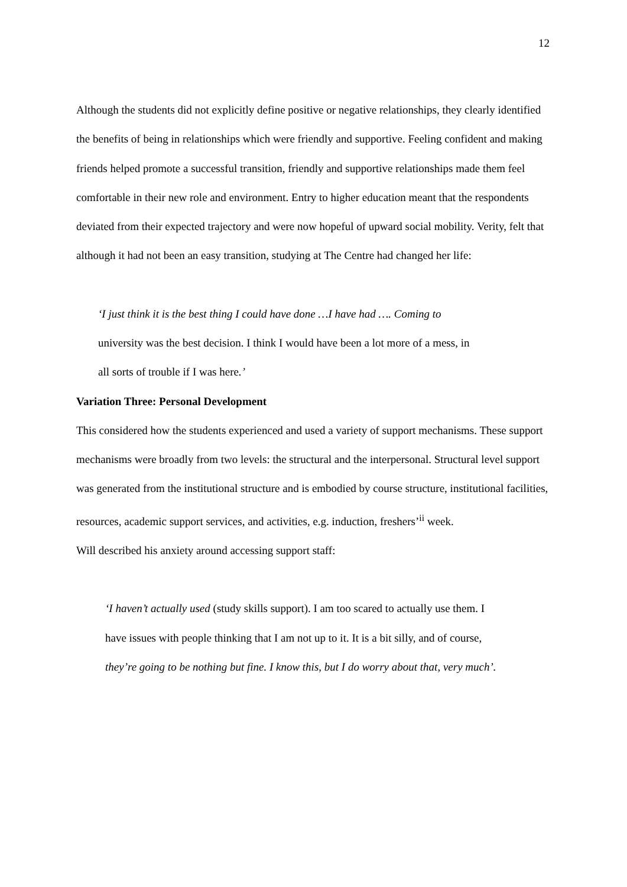12
Although the students did not explicitly define positive or negative relationships, they clearly identified the benefits of being in relationships which were friendly and supportive. Feeling confident and making friends helped promote a successful transition, friendly and supportive relationships made them feel comfortable in their new role and environment. Entry to higher education meant that the respondents deviated from their expected trajectory and were now hopeful of upward social mobility. Verity, felt that although it had not been an easy transition, studying at The Centre had changed her life:
‘I just think it is the best thing I could have done …I have had …. Coming to
university was the best decision. I think I would have been a lot more of a mess, in
all sorts of trouble if I was here.’
Variation Three: Personal Development
This considered how the students experienced and used a variety of support mechanisms. These support mechanisms were broadly from two levels: the structural and the interpersonal. Structural level support was generated from the institutional structure and is embodied by course structure, institutional facilities, resources, academic support services, and activities, e.g. induction, freshers’<sup>ii</sup> week.
Will described his anxiety around accessing support staff:
‘I haven’t actually used (study skills support). I am too scared to actually use them. I
have issues with people thinking that I am not up to it. It is a bit silly, and of course,
they’re going to be nothing but fine. I know this, but I do worry about that, very much’.